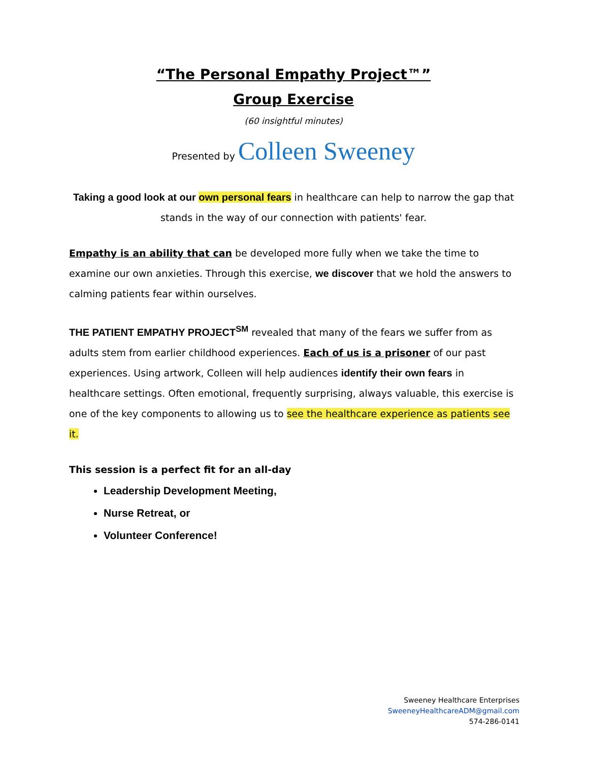“The Personal Empathy Project™”
Group Exercise
(60 insightful minutes)
Presented by Colleen Sweeney
Taking a good look at our own personal fears in healthcare can help to narrow the gap that stands in the way of our connection with patients' fear.
Empathy is an ability that can be developed more fully when we take the time to examine our own anxieties. Through this exercise, we discover that we hold the answers to calming patients fear within ourselves.
THE PATIENT EMPATHY PROJECT<sup>SM</sup> revealed that many of the fears we suffer from as adults stem from earlier childhood experiences. Each of us is a prisoner of our past experiences. Using artwork, Colleen will help audiences identify their own fears in healthcare settings. Often emotional, frequently surprising, always valuable, this exercise is one of the key components to allowing us to see the healthcare experience as patients see it.
This session is a perfect fit for an all-day
Leadership Development Meeting,
Nurse Retreat, or
Volunteer Conference!
Sweeney Healthcare Enterprises
SweeneyHealthcareADM@gmail.com
574-286-0141